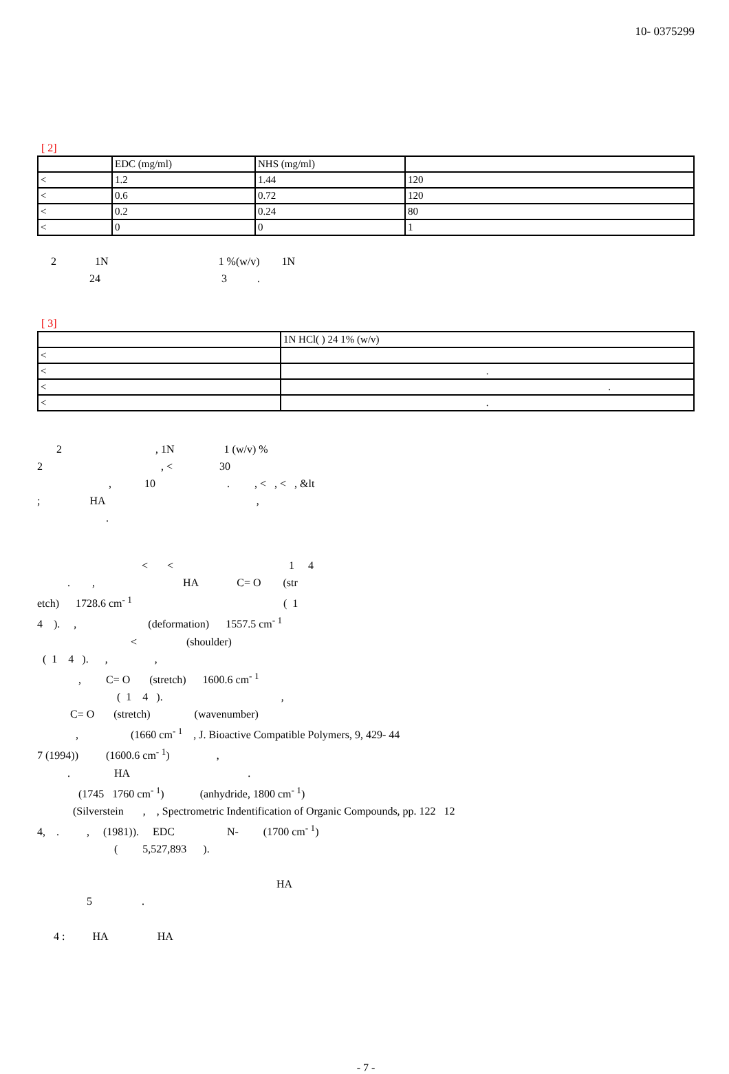10- 0375299
[ 2]
| | EDC (mg/ml) | NHS (mg/ml) | |
| < | 1.2 | 1.44 | 120 |
| < | 0.6 | 0.72 | 120 |
| < | 0.2 | 0.24 | 80 |
| < | 0 | 0 | 1 |
2 1N 1 %(w/v) 1N 24 3 .
[ 3]
| | 1N HCl( ) 24 1% (w/v) |
| < | |
| < | . |
| < | . |
| < | . |
2 , 1N 1 (w/v) % 2 , < 30 , 10 . , < , < , &lt ; HA , .
< < 1 4 . , HA C= O (str etch) 1728.6 cm<sup>- 1</sup> ( 1 4 ). , (deformation) 1557.5 cm<sup>- 1</sup> < (shoulder) ( 1 4 ). , , , C= O (stretch) 1600.6 cm<sup>- 1</sup> ( 1 4 ). , C= O (stretch) (wavenumber) , (1660 cm<sup>- 1</sup> , J. Bioactive Compatible Polymers, 9, 429- 44 7 (1994)) (1600.6 cm<sup>- 1</sup>) , . HA . (1745 1760 cm<sup>- 1</sup>) (anhydride, 1800 cm<sup>- 1</sup>) (Silverstein , , Spectrometric Indentification of Organic Compounds, pp. 122 12 4, . , (1981)). EDC N- (1700 cm<sup>- 1</sup>) ( 5,527,893 ).
HA 5 .
4 : HA HA
- 7 -